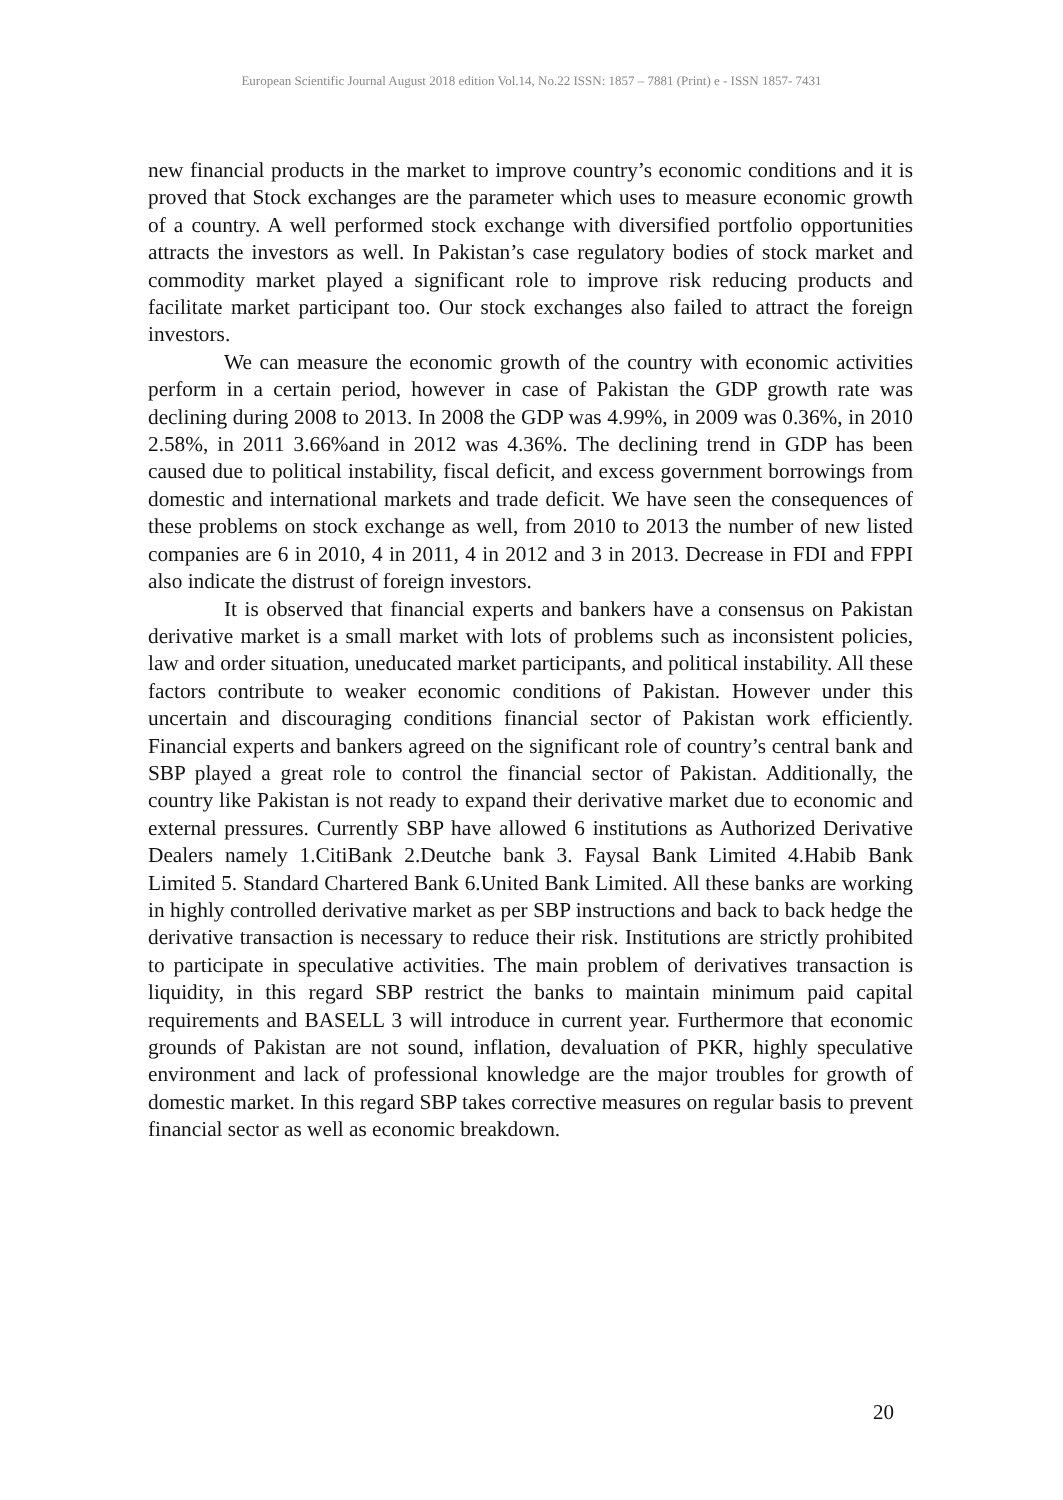European Scientific Journal August 2018 edition Vol.14, No.22 ISSN: 1857 – 7881 (Print) e - ISSN 1857- 7431
new financial products in the market to improve country’s economic conditions and it is proved that Stock exchanges are the parameter which uses to measure economic growth of a country. A well performed stock exchange with diversified portfolio opportunities attracts the investors as well. In Pakistan’s case regulatory bodies of stock market and commodity market played a significant role to improve risk reducing products and facilitate market participant too. Our stock exchanges also failed to attract the foreign investors.
We can measure the economic growth of the country with economic activities perform in a certain period, however in case of Pakistan the GDP growth rate was declining during 2008 to 2013. In 2008 the GDP was 4.99%, in 2009 was 0.36%, in 2010 2.58%, in 2011 3.66%and in 2012 was 4.36%. The declining trend in GDP has been caused due to political instability, fiscal deficit, and excess government borrowings from domestic and international markets and trade deficit. We have seen the consequences of these problems on stock exchange as well, from 2010 to 2013 the number of new listed companies are 6 in 2010, 4 in 2011, 4 in 2012 and 3 in 2013. Decrease in FDI and FPPI also indicate the distrust of foreign investors.
It is observed that financial experts and bankers have a consensus on Pakistan derivative market is a small market with lots of problems such as inconsistent policies, law and order situation, uneducated market participants, and political instability. All these factors contribute to weaker economic conditions of Pakistan. However under this uncertain and discouraging conditions financial sector of Pakistan work efficiently. Financial experts and bankers agreed on the significant role of country’s central bank and SBP played a great role to control the financial sector of Pakistan. Additionally, the country like Pakistan is not ready to expand their derivative market due to economic and external pressures. Currently SBP have allowed 6 institutions as Authorized Derivative Dealers namely 1.CitiBank 2.Deutche bank 3. Faysal Bank Limited 4.Habib Bank Limited 5. Standard Chartered Bank 6.United Bank Limited. All these banks are working in highly controlled derivative market as per SBP instructions and back to back hedge the derivative transaction is necessary to reduce their risk. Institutions are strictly prohibited to participate in speculative activities. The main problem of derivatives transaction is liquidity, in this regard SBP restrict the banks to maintain minimum paid capital requirements and BASELL 3 will introduce in current year. Furthermore that economic grounds of Pakistan are not sound, inflation, devaluation of PKR, highly speculative environment and lack of professional knowledge are the major troubles for growth of domestic market. In this regard SBP takes corrective measures on regular basis to prevent financial sector as well as economic breakdown.
20